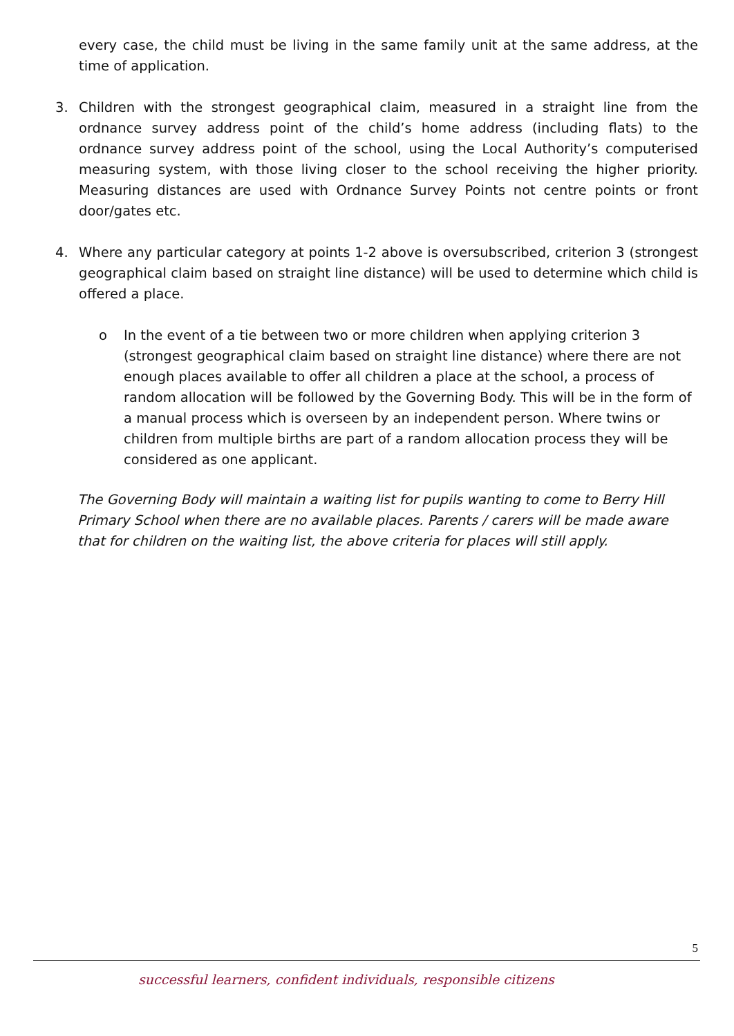every case, the child must be living in the same family unit at the same address, at the time of application.
3. Children with the strongest geographical claim, measured in a straight line from the ordnance survey address point of the child’s home address (including flats) to the ordnance survey address point of the school, using the Local Authority’s computerised measuring system, with those living closer to the school receiving the higher priority. Measuring distances are used with Ordnance Survey Points not centre points or front door/gates etc.
4. Where any particular category at points 1-2 above is oversubscribed, criterion 3 (strongest geographical claim based on straight line distance) will be used to determine which child is offered a place.
o In the event of a tie between two or more children when applying criterion 3 (strongest geographical claim based on straight line distance) where there are not enough places available to offer all children a place at the school, a process of random allocation will be followed by the Governing Body. This will be in the form of a manual process which is overseen by an independent person. Where twins or children from multiple births are part of a random allocation process they will be considered as one applicant.
The Governing Body will maintain a waiting list for pupils wanting to come to Berry Hill Primary School when there are no available places. Parents / carers will be made aware that for children on the waiting list, the above criteria for places will still apply.
5
successful learners, confident individuals, responsible citizens